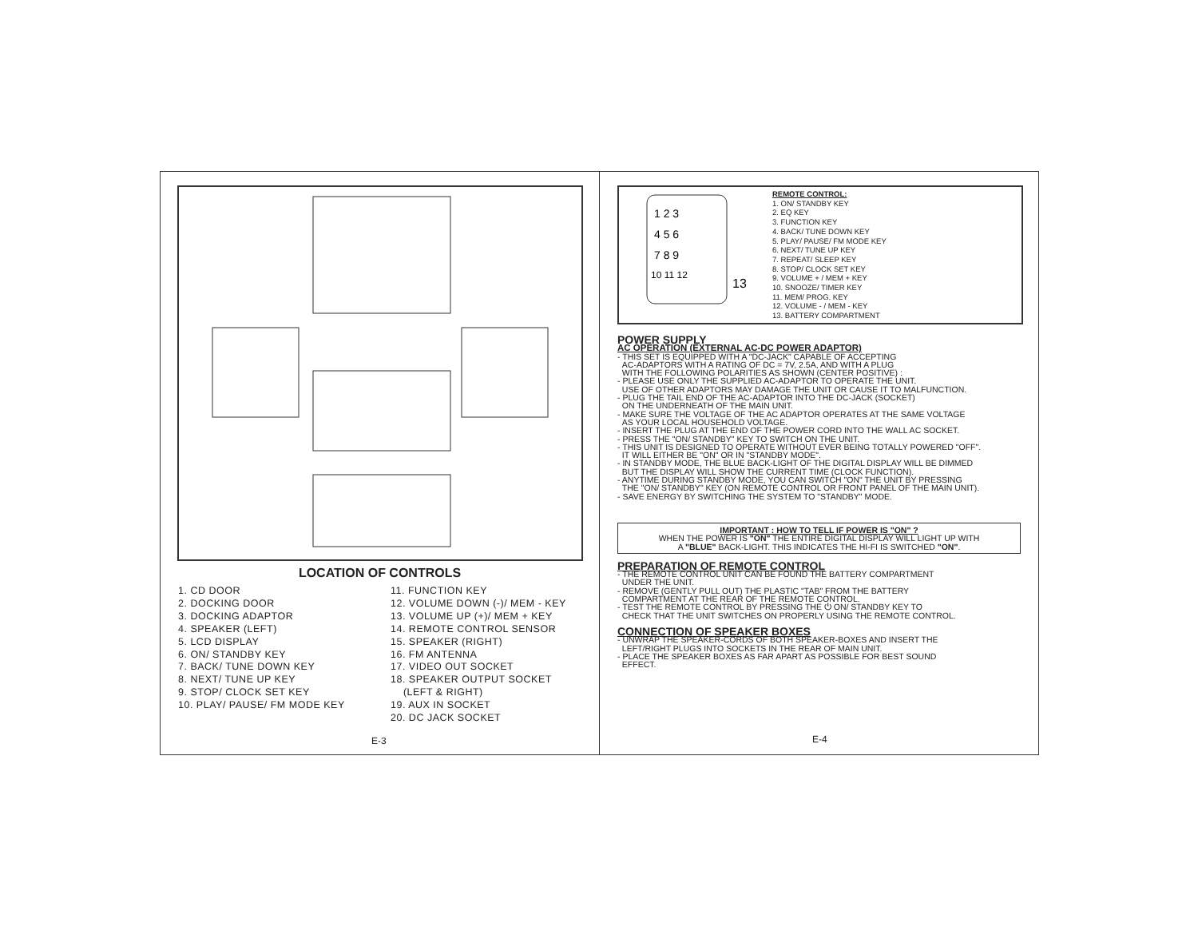LOCATION OF CONTROLS
1. CD DOOR
2. DOCKING DOOR
3. DOCKING ADAPTOR
4. SPEAKER (LEFT)
5. LCD DISPLAY
6. ON/ STANDBY KEY
7. BACK/ TUNE DOWN KEY
8. NEXT/ TUNE UP KEY
9. STOP/ CLOCK SET KEY
10. PLAY/ PAUSE/ FM MODE KEY
11. FUNCTION KEY
12. VOLUME DOWN (-)/ MEM - KEY
13. VOLUME UP (+)/ MEM + KEY
14. REMOTE CONTROL SENSOR
15. SPEAKER (RIGHT)
16. FM ANTENNA
17. VIDEO OUT SOCKET
18. SPEAKER OUTPUT SOCKET
(LEFT & RIGHT)
19. AUX IN SOCKET
20. DC JACK SOCKET
E-3
1 2 3
4 5 6
7 8 9
10 11 12
13
REMOTE CONTROL:
1. ON/ STANDBY KEY
2. EQ KEY
3. FUNCTION KEY
4. BACK/ TUNE DOWN KEY
5. PLAY/ PAUSE/ FM MODE KEY
6. NEXT/ TUNE UP KEY
7. REPEAT/ SLEEP KEY
8. STOP/ CLOCK SET KEY
9. VOLUME + / MEM + KEY
10. SNOOZE/ TIMER KEY
11. MEM/ PROG. KEY
12. VOLUME - / MEM - KEY
13. BATTERY COMPARTMENT
POWER SUPPLY
AC OPERATION (EXTERNAL AC-DC POWER ADAPTOR)
- THIS SET IS EQUIPPED WITH A "DC-JACK" CAPABLE OF ACCEPTING
AC-ADAPTORS WITH A RATING OF DC = 7V, 2.5A, AND WITH A PLUG
WITH THE FOLLOWING POLARITIES AS SHOWN (CENTER POSITIVE) :
- PLEASE USE ONLY THE SUPPLIED AC-ADAPTOR TO OPERATE THE UNIT.
USE OF OTHER ADAPTORS MAY DAMAGE THE UNIT OR CAUSE IT TO MALFUNCTION.
- PLUG THE TAIL END OF THE AC-ADAPTOR INTO THE DC-JACK (SOCKET)
ON THE UNDERNEATH OF THE MAIN UNIT.
- MAKE SURE THE VOLTAGE OF THE AC ADAPTOR OPERATES AT THE SAME VOLTAGE
AS YOUR LOCAL HOUSEHOLD VOLTAGE.
- INSERT THE PLUG AT THE END OF THE POWER CORD INTO THE WALL AC SOCKET.
- PRESS THE "ON/ STANDBY" KEY TO SWITCH ON THE UNIT.
- THIS UNIT IS DESIGNED TO OPERATE WITHOUT EVER BEING TOTALLY POWERED "OFF".
IT WILL EITHER BE "ON" OR IN "STANDBY MODE".
- IN STANDBY MODE, THE BLUE BACK-LIGHT OF THE DIGITAL DISPLAY WILL BE DIMMED
BUT THE DISPLAY WILL SHOW THE CURRENT TIME (CLOCK FUNCTION).
- ANYTIME DURING STANDBY MODE, YOU CAN SWITCH "ON" THE UNIT BY PRESSING
THE "ON/ STANDBY" KEY (ON REMOTE CONTROL OR FRONT PANEL OF THE MAIN UNIT).
- SAVE ENERGY BY SWITCHING THE SYSTEM TO "STANDBY" MODE.
IMPORTANT : HOW TO TELL IF POWER IS "ON" ?
WHEN THE POWER IS "ON" THE ENTIRE DIGITAL DISPLAY WILL LIGHT UP WITH
A "BLUE" BACK-LIGHT. THIS INDICATES THE HI-FI IS SWITCHED "ON".
PREPARATION OF REMOTE CONTROL
- THE REMOTE CONTROL UNIT CAN BE FOUND THE BATTERY COMPARTMENT
UNDER THE UNIT.
- REMOVE (GENTLY PULL OUT) THE PLASTIC "TAB" FROM THE BATTERY
COMPARTMENT AT THE REAR OF THE REMOTE CONTROL.
- TEST THE REMOTE CONTROL BY PRESSING THE ⏻ ON/ STANDBY KEY TO
CHECK THAT THE UNIT SWITCHES ON PROPERLY USING THE REMOTE CONTROL.
CONNECTION OF SPEAKER BOXES
- UNWRAP THE SPEAKER-CORDS OF BOTH SPEAKER-BOXES AND INSERT THE
LEFT/RIGHT PLUGS INTO SOCKETS IN THE REAR OF MAIN UNIT.
- PLACE THE SPEAKER BOXES AS FAR APART AS POSSIBLE FOR BEST SOUND
EFFECT.
E-4